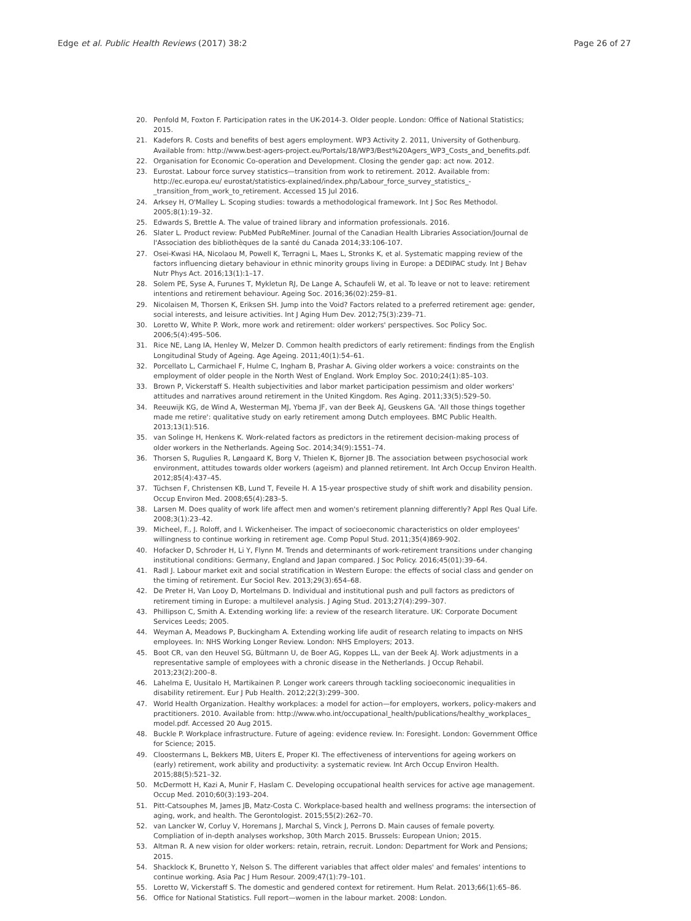Edge et al. Public Health Reviews (2017) 38:2 Page 26 of 27
20. Penfold M, Foxton F. Participation rates in the UK-2014-3. Older people. London: Office of National Statistics; 2015.
21. Kadefors R. Costs and benefits of best agers employment. WP3 Activity 2. 2011, University of Gothenburg. Available from: http://www.best-agers-project.eu/Portals/18/WP3/Best%20Agers_WP3_Costs_and_benefits.pdf.
22. Organisation for Economic Co-operation and Development. Closing the gender gap: act now. 2012.
23. Eurostat. Labour force survey statistics—transition from work to retirement. 2012. Available from: http://ec.europa.eu/ eurostat/statistics-explained/index.php/Labour_force_survey_statistics_-_transition_from_work_to_retirement. Accessed 15 Jul 2016.
24. Arksey H, O'Malley L. Scoping studies: towards a methodological framework. Int J Soc Res Methodol. 2005;8(1):19–32.
25. Edwards S, Brettle A. The value of trained library and information professionals. 2016.
26. Slater L. Product review: PubMed PubReMiner. Journal of the Canadian Health Libraries Association/Journal de l'Association des bibliothèques de la santé du Canada 2014;33:106-107.
27. Osei-Kwasi HA, Nicolaou M, Powell K, Terragni L, Maes L, Stronks K, et al. Systematic mapping review of the factors influencing dietary behaviour in ethnic minority groups living in Europe: a DEDIPAC study. Int J Behav Nutr Phys Act. 2016;13(1):1–17.
28. Solem PE, Syse A, Furunes T, Mykletun RJ, De Lange A, Schaufeli W, et al. To leave or not to leave: retirement intentions and retirement behaviour. Ageing Soc. 2016;36(02):259–81.
29. Nicolaisen M, Thorsen K, Eriksen SH. Jump into the Void? Factors related to a preferred retirement age: gender, social interests, and leisure activities. Int J Aging Hum Dev. 2012;75(3):239–71.
30. Loretto W, White P. Work, more work and retirement: older workers' perspectives. Soc Policy Soc. 2006;5(4):495–506.
31. Rice NE, Lang IA, Henley W, Melzer D. Common health predictors of early retirement: findings from the English Longitudinal Study of Ageing. Age Ageing. 2011;40(1):54–61.
32. Porcellato L, Carmichael F, Hulme C, Ingham B, Prashar A. Giving older workers a voice: constraints on the employment of older people in the North West of England. Work Employ Soc. 2010;24(1):85–103.
33. Brown P, Vickerstaff S. Health subjectivities and labor market participation pessimism and older workers' attitudes and narratives around retirement in the United Kingdom. Res Aging. 2011;33(5):529–50.
34. Reeuwijk KG, de Wind A, Westerman MJ, Ybema JF, van der Beek AJ, Geuskens GA. 'All those things together made me retire': qualitative study on early retirement among Dutch employees. BMC Public Health. 2013;13(1):516.
35. van Solinge H, Henkens K. Work-related factors as predictors in the retirement decision-making process of older workers in the Netherlands. Ageing Soc. 2014;34(9):1551–74.
36. Thorsen S, Rugulies R, Løngaard K, Borg V, Thielen K, Bjorner JB. The association between psychosocial work environment, attitudes towards older workers (ageism) and planned retirement. Int Arch Occup Environ Health. 2012;85(4):437–45.
37. Tüchsen F, Christensen KB, Lund T, Feveile H. A 15-year prospective study of shift work and disability pension. Occup Environ Med. 2008;65(4):283–5.
38. Larsen M. Does quality of work life affect men and women's retirement planning differently? Appl Res Qual Life. 2008;3(1):23–42.
39. Micheel, F., J. Roloff, and I. Wickenheiser. The impact of socioeconomic characteristics on older employees' willingness to continue working in retirement age. Comp Popul Stud. 2011;35(4)869-902.
40. Hofacker D, Schroder H, Li Y, Flynn M. Trends and determinants of work-retirement transitions under changing institutional conditions: Germany, England and Japan compared. J Soc Policy. 2016;45(01):39–64.
41. Radl J. Labour market exit and social stratification in Western Europe: the effects of social class and gender on the timing of retirement. Eur Sociol Rev. 2013;29(3):654–68.
42. De Preter H, Van Looy D, Mortelmans D. Individual and institutional push and pull factors as predictors of retirement timing in Europe: a multilevel analysis. J Aging Stud. 2013;27(4):299–307.
43. Phillipson C, Smith A. Extending working life: a review of the research literature. UK: Corporate Document Services Leeds; 2005.
44. Weyman A, Meadows P, Buckingham A. Extending working life audit of research relating to impacts on NHS employees. In: NHS Working Longer Review. London: NHS Employers; 2013.
45. Boot CR, van den Heuvel SG, Bültmann U, de Boer AG, Koppes LL, van der Beek AJ. Work adjustments in a representative sample of employees with a chronic disease in the Netherlands. J Occup Rehabil. 2013;23(2):200–8.
46. Lahelma E, Uusitalo H, Martikainen P. Longer work careers through tackling socioeconomic inequalities in disability retirement. Eur J Pub Health. 2012;22(3):299–300.
47. World Health Organization. Healthy workplaces: a model for action—for employers, workers, policy-makers and practitioners. 2010. Available from: http://www.who.int/occupational_health/publications/healthy_workplaces_ model.pdf. Accessed 20 Aug 2015.
48. Buckle P. Workplace infrastructure. Future of ageing: evidence review. In: Foresight. London: Government Office for Science; 2015.
49. Cloostermans L, Bekkers MB, Uiters E, Proper KI. The effectiveness of interventions for ageing workers on (early) retirement, work ability and productivity: a systematic review. Int Arch Occup Environ Health. 2015;88(5):521–32.
50. McDermott H, Kazi A, Munir F, Haslam C. Developing occupational health services for active age management. Occup Med. 2010;60(3):193–204.
51. Pitt-Catsouphes M, James JB, Matz-Costa C. Workplace-based health and wellness programs: the intersection of aging, work, and health. The Gerontologist. 2015;55(2):262–70.
52. van Lancker W, Corluy V, Horemans J, Marchal S, Vinck J, Perrons D. Main causes of female poverty. Compliation of in-depth analyses workshop, 30th March 2015. Brussels: European Union; 2015.
53. Altman R. A new vision for older workers: retain, retrain, recruit. London: Department for Work and Pensions; 2015.
54. Shacklock K, Brunetto Y, Nelson S. The different variables that affect older males' and females' intentions to continue working. Asia Pac J Hum Resour. 2009;47(1):79–101.
55. Loretto W, Vickerstaff S. The domestic and gendered context for retirement. Hum Relat. 2013;66(1):65–86.
56. Office for National Statistics. Full report—women in the labour market. 2008: London.